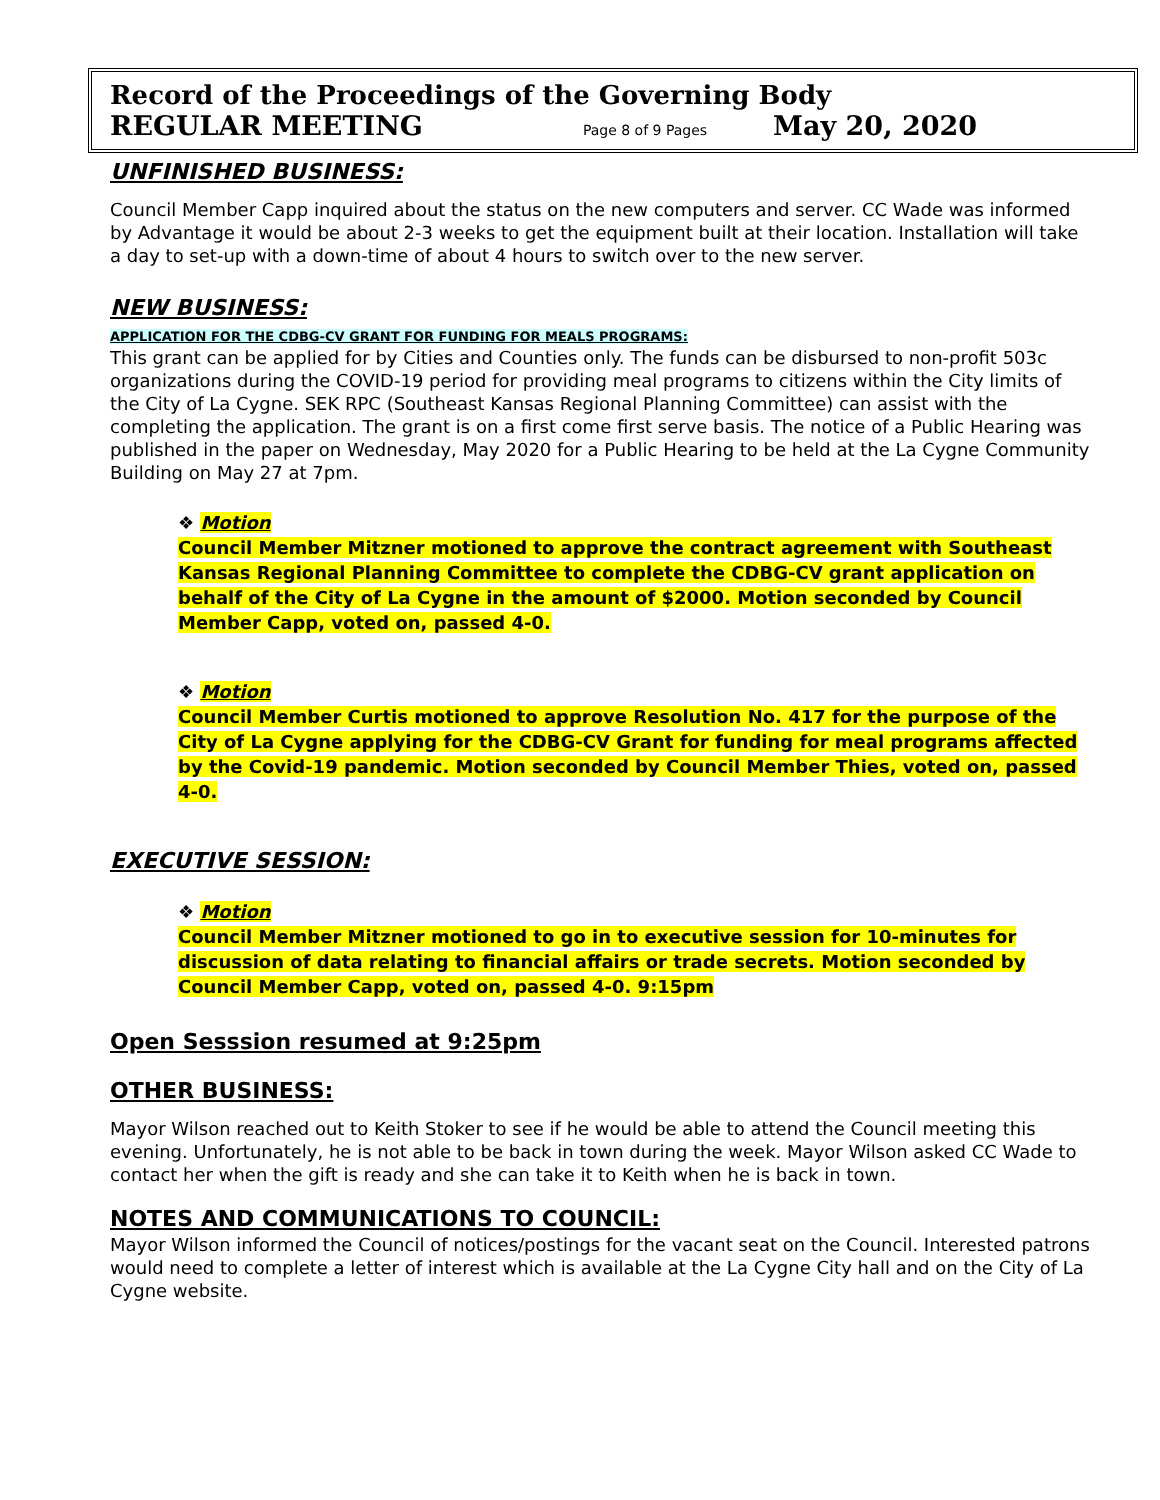Record of the Proceedings of the Governing Body
REGULAR MEETING Page 8 of 9 Pages May 20, 2020
UNFINISHED BUSINESS:
Council Member Capp inquired about the status on the new computers and server. CC Wade was informed by Advantage it would be about 2-3 weeks to get the equipment built at their location. Installation will take a day to set-up with a down-time of about 4 hours to switch over to the new server.
NEW BUSINESS:
APPLICATION FOR THE CDBG-CV GRANT FOR FUNDING FOR MEALS PROGRAMS:
This grant can be applied for by Cities and Counties only. The funds can be disbursed to non-profit 503c organizations during the COVID-19 period for providing meal programs to citizens within the City limits of the City of La Cygne. SEK RPC (Southeast Kansas Regional Planning Committee) can assist with the completing the application. The grant is on a first come first serve basis. The notice of a Public Hearing was published in the paper on Wednesday, May 2020 for a Public Hearing to be held at the La Cygne Community Building on May 27 at 7pm.
❖ Motion
Council Member Mitzner motioned to approve the contract agreement with Southeast Kansas Regional Planning Committee to complete the CDBG-CV grant application on behalf of the City of La Cygne in the amount of $2000. Motion seconded by Council Member Capp, voted on, passed 4-0.
❖ Motion
Council Member Curtis motioned to approve Resolution No. 417 for the purpose of the City of La Cygne applying for the CDBG-CV Grant for funding for meal programs affected by the Covid-19 pandemic. Motion seconded by Council Member Thies, voted on, passed 4-0.
EXECUTIVE SESSION:
❖ Motion
Council Member Mitzner motioned to go in to executive session for 10-minutes for discussion of data relating to financial affairs or trade secrets. Motion seconded by Council Member Capp, voted on, passed 4-0. 9:15pm
Open Sesssion resumed at 9:25pm
OTHER BUSINESS:
Mayor Wilson reached out to Keith Stoker to see if he would be able to attend the Council meeting this evening. Unfortunately, he is not able to be back in town during the week. Mayor Wilson asked CC Wade to contact her when the gift is ready and she can take it to Keith when he is back in town.
NOTES AND COMMUNICATIONS TO COUNCIL:
Mayor Wilson informed the Council of notices/postings for the vacant seat on the Council. Interested patrons would need to complete a letter of interest which is available at the La Cygne City hall and on the City of La Cygne website.